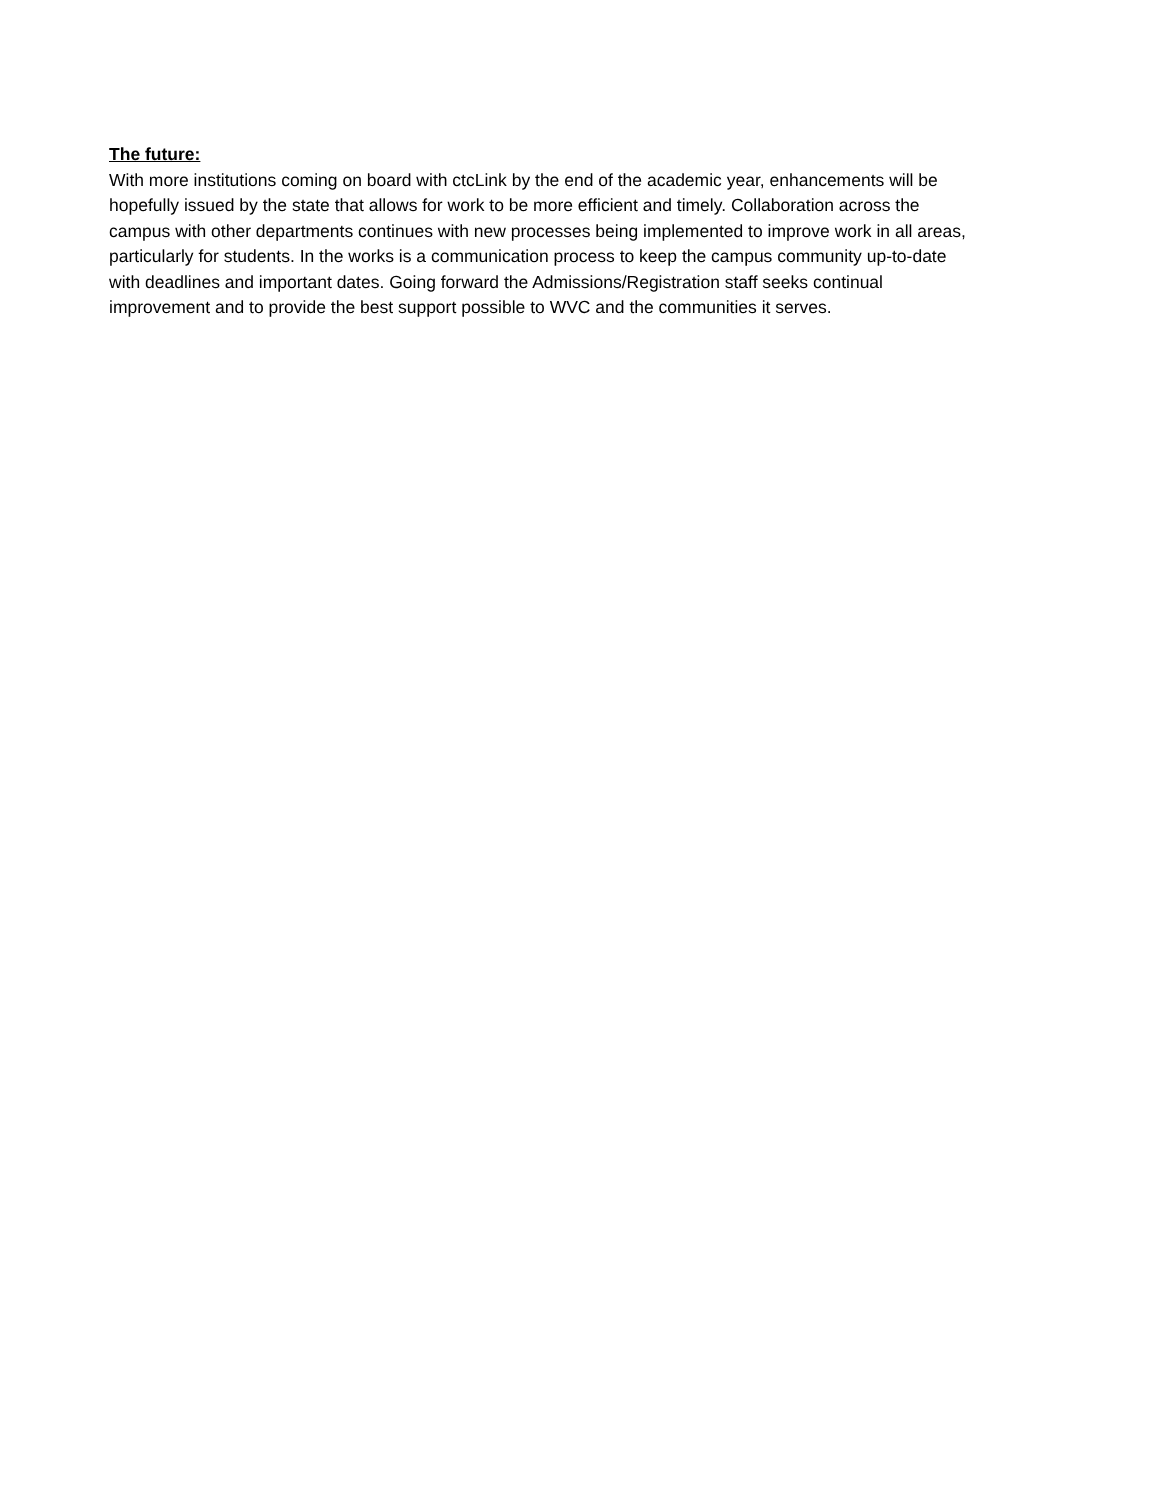The future:
With more institutions coming on board with ctcLink by the end of the academic year, enhancements will be hopefully issued by the state that allows for work to be more efficient and timely. Collaboration across the campus with other departments continues with new processes being implemented to improve work in all areas, particularly for students. In the works is a communication process to keep the campus community up-to-date with deadlines and important dates. Going forward the Admissions/Registration staff seeks continual improvement and to provide the best support possible to WVC and the communities it serves.